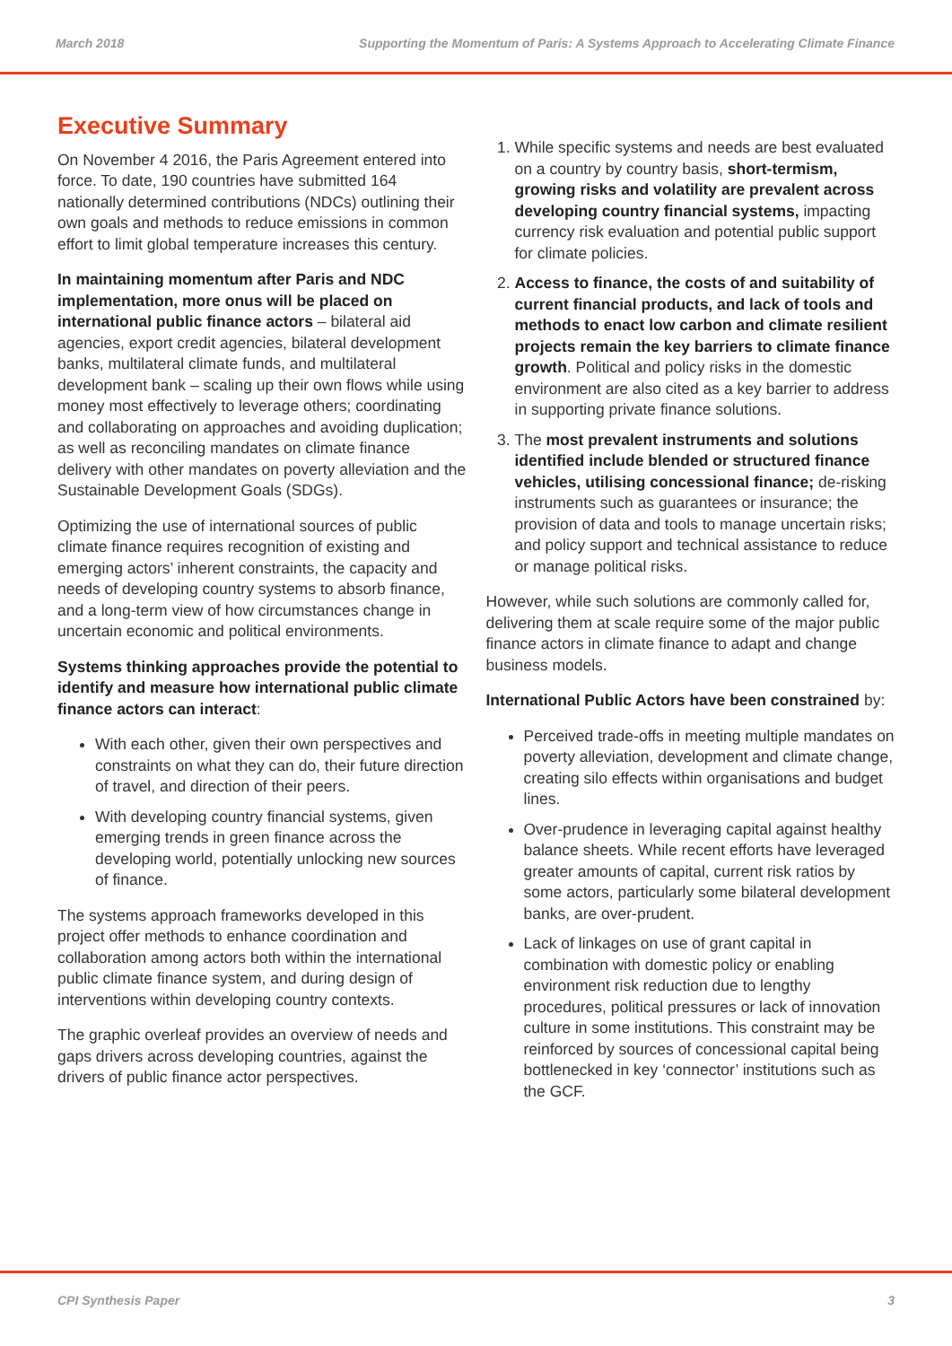March 2018 Supporting the Momentum of Paris: A Systems Approach to Accelerating Climate Finance
Executive Summary
On November 4 2016, the Paris Agreement entered into force. To date, 190 countries have submitted 164 nationally determined contributions (NDCs) outlining their own goals and methods to reduce emissions in common effort to limit global temperature increases this century.
In maintaining momentum after Paris and NDC implementation, more onus will be placed on international public finance actors – bilateral aid agencies, export credit agencies, bilateral development banks, multilateral climate funds, and multilateral development bank – scaling up their own flows while using money most effectively to leverage others; coordinating and collaborating on approaches and avoiding duplication; as well as reconciling mandates on climate finance delivery with other mandates on poverty alleviation and the Sustainable Development Goals (SDGs).
Optimizing the use of international sources of public climate finance requires recognition of existing and emerging actors’ inherent constraints, the capacity and needs of developing country systems to absorb finance, and a long-term view of how circumstances change in uncertain economic and political environments.
Systems thinking approaches provide the potential to identify and measure how international public climate finance actors can interact:
With each other, given their own perspectives and constraints on what they can do, their future direction of travel, and direction of their peers.
With developing country financial systems, given emerging trends in green finance across the developing world, potentially unlocking new sources of finance.
The systems approach frameworks developed in this project offer methods to enhance coordination and collaboration among actors both within the international public climate finance system, and during design of interventions within developing country contexts.
The graphic overleaf provides an overview of needs and gaps drivers across developing countries, against the drivers of public finance actor perspectives.
1. While specific systems and needs are best evaluated on a country by country basis, short-termism, growing risks and volatility are prevalent across developing country financial systems, impacting currency risk evaluation and potential public support for climate policies.
2. Access to finance, the costs of and suitability of current financial products, and lack of tools and methods to enact low carbon and climate resilient projects remain the key barriers to climate finance growth. Political and policy risks in the domestic environment are also cited as a key barrier to address in supporting private finance solutions.
3. The most prevalent instruments and solutions identified include blended or structured finance vehicles, utilising concessional finance; de-risking instruments such as guarantees or insurance; the provision of data and tools to manage uncertain risks; and policy support and technical assistance to reduce or manage political risks.
However, while such solutions are commonly called for, delivering them at scale require some of the major public finance actors in climate finance to adapt and change business models.
International Public Actors have been constrained by:
Perceived trade-offs in meeting multiple mandates on poverty alleviation, development and climate change, creating silo effects within organisations and budget lines.
Over-prudence in leveraging capital against healthy balance sheets. While recent efforts have leveraged greater amounts of capital, current risk ratios by some actors, particularly some bilateral development banks, are over-prudent.
Lack of linkages on use of grant capital in combination with domestic policy or enabling environment risk reduction due to lengthy procedures, political pressures or lack of innovation culture in some institutions. This constraint may be reinforced by sources of concessional capital being bottlenecked in key ‘connector’ institutions such as the GCF.
CPI Synthesis Paper 3